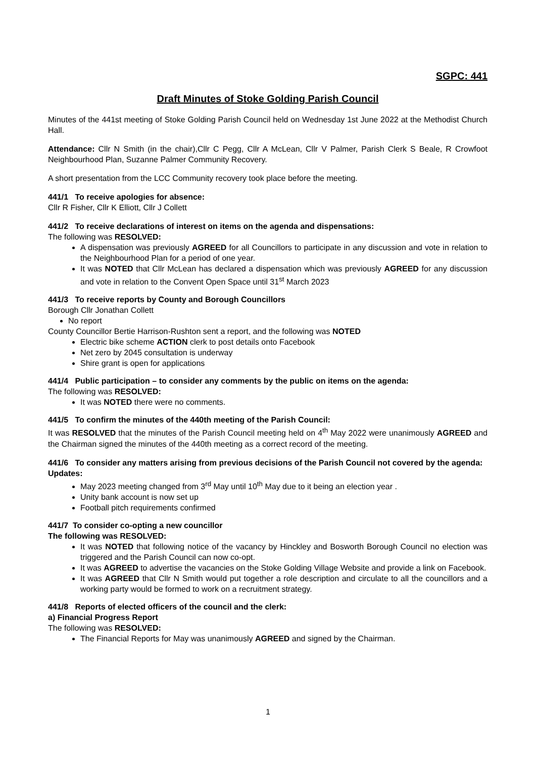SGPC: 441
Draft Minutes of Stoke Golding Parish Council
Minutes of the 441st meeting of Stoke Golding Parish Council held on Wednesday 1st June 2022 at the Methodist Church Hall.
Attendance: Cllr N Smith (in the chair),Cllr C Pegg, Cllr A McLean, Cllr V Palmer, Parish Clerk S Beale, R Crowfoot Neighbourhood Plan, Suzanne Palmer Community Recovery.
A short presentation from the LCC Community recovery took place before the meeting.
441/1 To receive apologies for absence:
Cllr R Fisher, Cllr K Elliott, Cllr J Collett
441/2 To receive declarations of interest on items on the agenda and dispensations:
The following was RESOLVED:
A dispensation was previously AGREED for all Councillors to participate in any discussion and vote in relation to the Neighbourhood Plan for a period of one year.
It was NOTED that Cllr McLean has declared a dispensation which was previously AGREED for any discussion and vote in relation to the Convent Open Space until 31<sup>st</sup> March 2023
441/3 To receive reports by County and Borough Councillors
Borough Cllr Jonathan Collett
No report
County Councillor Bertie Harrison-Rushton sent a report, and the following was NOTED
Electric bike scheme ACTION clerk to post details onto Facebook
Net zero by 2045 consultation is underway
Shire grant is open for applications
441/4 Public participation – to consider any comments by the public on items on the agenda:
The following was RESOLVED:
It was NOTED there were no comments.
441/5 To confirm the minutes of the 440th meeting of the Parish Council:
It was RESOLVED that the minutes of the Parish Council meeting held on 4<sup>th</sup> May 2022 were unanimously AGREED and the Chairman signed the minutes of the 440th meeting as a correct record of the meeting.
441/6 To consider any matters arising from previous decisions of the Parish Council not covered by the agenda:
Updates:
May 2023 meeting changed from 3<sup>rd</sup> May until 10<sup>th</sup> May due to it being an election year .
Unity bank account is now set up
Football pitch requirements confirmed
441/7 To consider co-opting a new councillor
The following was RESOLVED:
It was NOTED that following notice of the vacancy by Hinckley and Bosworth Borough Council no election was triggered and the Parish Council can now co-opt.
It was AGREED to advertise the vacancies on the Stoke Golding Village Website and provide a link on Facebook.
It was AGREED that Cllr N Smith would put together a role description and circulate to all the councillors and a working party would be formed to work on a recruitment strategy.
441/8 Reports of elected officers of the council and the clerk:
a) Financial Progress Report
The following was RESOLVED:
The Financial Reports for May was unanimously AGREED and signed by the Chairman.
1